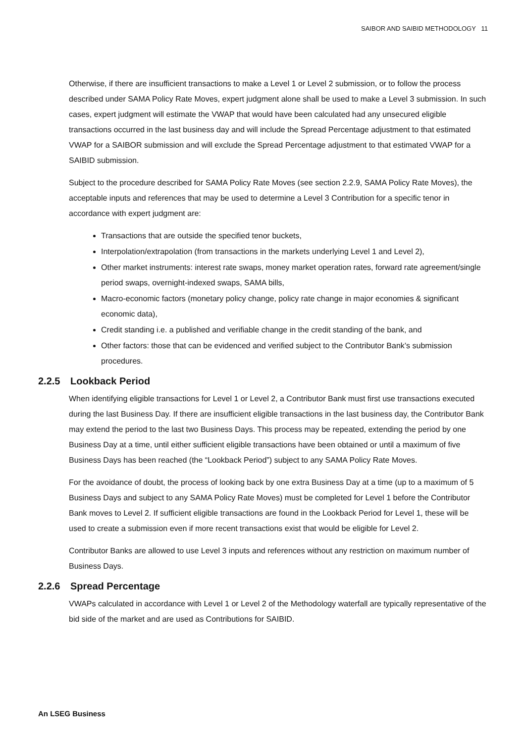SAIBOR AND SAIBID METHODOLOGY 11
Otherwise, if there are insufficient transactions to make a Level 1 or Level 2 submission, or to follow the process described under SAMA Policy Rate Moves, expert judgment alone shall be used to make a Level 3 submission. In such cases, expert judgment will estimate the VWAP that would have been calculated had any unsecured eligible transactions occurred in the last business day and will include the Spread Percentage adjustment to that estimated VWAP for a SAIBOR submission and will exclude the Spread Percentage adjustment to that estimated VWAP for a SAIBID submission.
Subject to the procedure described for SAMA Policy Rate Moves (see section 2.2.9, SAMA Policy Rate Moves), the acceptable inputs and references that may be used to determine a Level 3 Contribution for a specific tenor in accordance with expert judgment are:
Transactions that are outside the specified tenor buckets,
Interpolation/extrapolation (from transactions in the markets underlying Level 1 and Level 2),
Other market instruments: interest rate swaps, money market operation rates, forward rate agreement/single period swaps, overnight-indexed swaps, SAMA bills,
Macro-economic factors (monetary policy change, policy rate change in major economies & significant economic data),
Credit standing i.e. a published and verifiable change in the credit standing of the bank, and
Other factors: those that can be evidenced and verified subject to the Contributor Bank’s submission procedures.
2.2.5 Lookback Period
When identifying eligible transactions for Level 1 or Level 2, a Contributor Bank must first use transactions executed during the last Business Day. If there are insufficient eligible transactions in the last business day, the Contributor Bank may extend the period to the last two Business Days. This process may be repeated, extending the period by one Business Day at a time, until either sufficient eligible transactions have been obtained or until a maximum of five Business Days has been reached (the “Lookback Period”) subject to any SAMA Policy Rate Moves.
For the avoidance of doubt, the process of looking back by one extra Business Day at a time (up to a maximum of 5 Business Days and subject to any SAMA Policy Rate Moves) must be completed for Level 1 before the Contributor Bank moves to Level 2. If sufficient eligible transactions are found in the Lookback Period for Level 1, these will be used to create a submission even if more recent transactions exist that would be eligible for Level 2.
Contributor Banks are allowed to use Level 3 inputs and references without any restriction on maximum number of Business Days.
2.2.6 Spread Percentage
VWAPs calculated in accordance with Level 1 or Level 2 of the Methodology waterfall are typically representative of the bid side of the market and are used as Contributions for SAIBID.
An LSEG Business